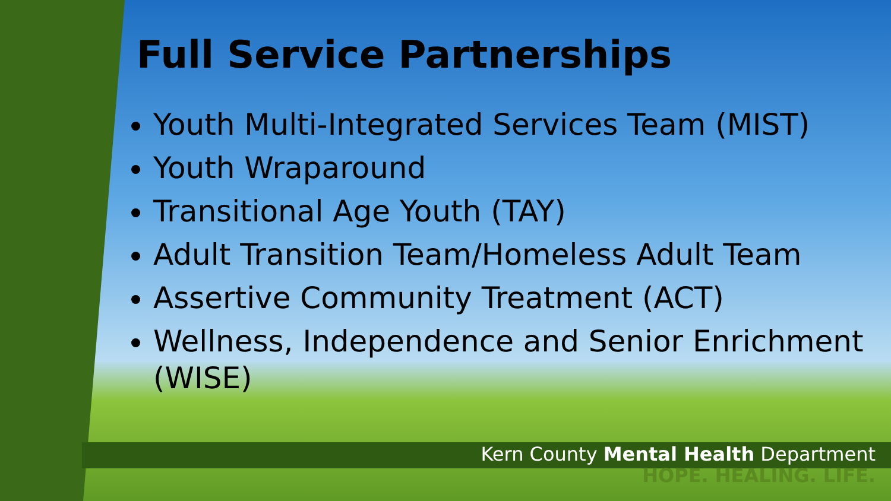Full Service Partnerships
Youth Multi-Integrated Services Team (MIST)
Youth Wraparound
Transitional Age Youth (TAY)
Adult Transition Team/Homeless Adult Team
Assertive Community Treatment (ACT)
Wellness, Independence and Senior Enrichment (WISE)
Kern County Mental Health Department
HOPE. HEALING. LIFE.